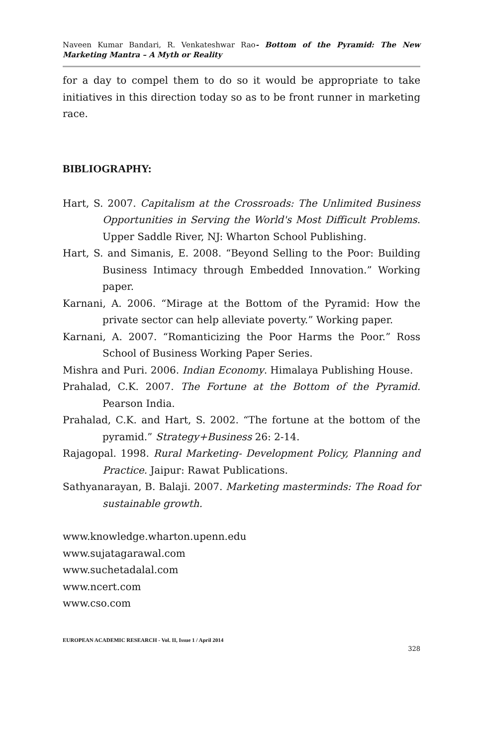Naveen Kumar Bandari, R. Venkateshwar Rao- Bottom of the Pyramid: The New Marketing Mantra – A Myth or Reality
for a day to compel them to do so it would be appropriate to take initiatives in this direction today so as to be front runner in marketing race.
BIBLIOGRAPHY:
Hart, S. 2007. Capitalism at the Crossroads: The Unlimited Business Opportunities in Serving the World's Most Difficult Problems. Upper Saddle River, NJ: Wharton School Publishing.
Hart, S. and Simanis, E. 2008. “Beyond Selling to the Poor: Building Business Intimacy through Embedded Innovation.” Working paper.
Karnani, A. 2006. “Mirage at the Bottom of the Pyramid: How the private sector can help alleviate poverty.” Working paper.
Karnani, A. 2007. “Romanticizing the Poor Harms the Poor.” Ross School of Business Working Paper Series.
Mishra and Puri. 2006. Indian Economy. Himalaya Publishing House.
Prahalad, C.K. 2007. The Fortune at the Bottom of the Pyramid. Pearson India.
Prahalad, C.K. and Hart, S. 2002. “The fortune at the bottom of the pyramid.” Strategy+Business 26: 2-14.
Rajagopal. 1998. Rural Marketing- Development Policy, Planning and Practice. Jaipur: Rawat Publications.
Sathyanarayan, B. Balaji. 2007. Marketing masterminds: The Road for sustainable growth.
www.knowledge.wharton.upenn.edu
www.sujatagarawal.com
www.suchetadalal.com
www.ncert.com
www.cso.com
EUROPEAN ACADEMIC RESEARCH - Vol. II, Issue 1 / April 2014
328